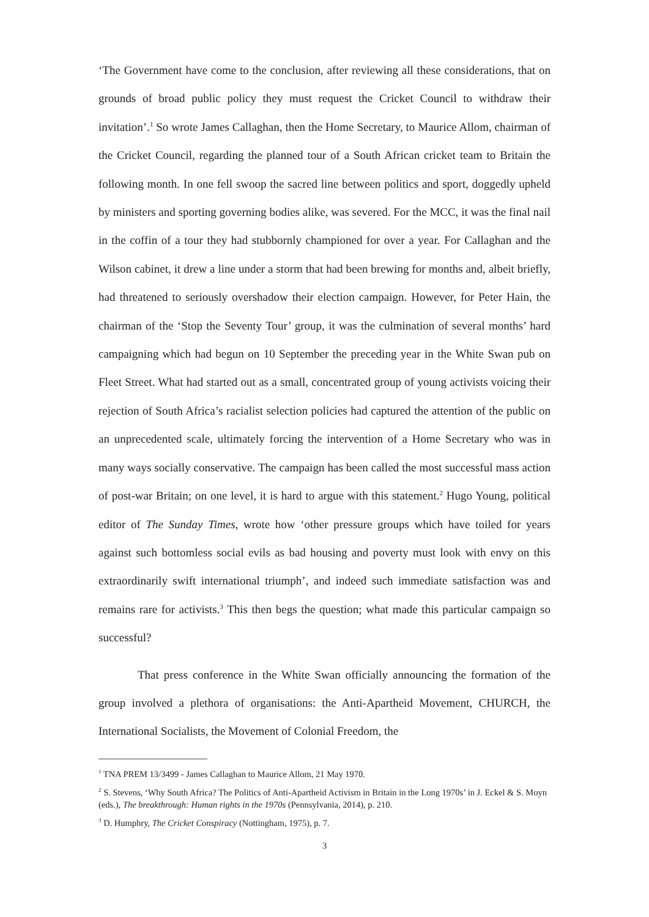‘The Government have come to the conclusion, after reviewing all these considerations, that on grounds of broad public policy they must request the Cricket Council to withdraw their invitation’.<sup>1</sup> So wrote James Callaghan, then the Home Secretary, to Maurice Allom, chairman of the Cricket Council, regarding the planned tour of a South African cricket team to Britain the following month. In one fell swoop the sacred line between politics and sport, doggedly upheld by ministers and sporting governing bodies alike, was severed. For the MCC, it was the final nail in the coffin of a tour they had stubbornly championed for over a year. For Callaghan and the Wilson cabinet, it drew a line under a storm that had been brewing for months and, albeit briefly, had threatened to seriously overshadow their election campaign. However, for Peter Hain, the chairman of the ‘Stop the Seventy Tour’ group, it was the culmination of several months’ hard campaigning which had begun on 10 September the preceding year in the White Swan pub on Fleet Street. What had started out as a small, concentrated group of young activists voicing their rejection of South Africa’s racialist selection policies had captured the attention of the public on an unprecedented scale, ultimately forcing the intervention of a Home Secretary who was in many ways socially conservative. The campaign has been called the most successful mass action of post-war Britain; on one level, it is hard to argue with this statement.<sup>2</sup> Hugo Young, political editor of The Sunday Times, wrote how ‘other pressure groups which have toiled for years against such bottomless social evils as bad housing and poverty must look with envy on this extraordinarily swift international triumph’, and indeed such immediate satisfaction was and remains rare for activists.<sup>3</sup> This then begs the question; what made this particular campaign so successful?
That press conference in the White Swan officially announcing the formation of the group involved a plethora of organisations: the Anti-Apartheid Movement, CHURCH, the International Socialists, the Movement of Colonial Freedom, the
<sup>1</sup> TNA PREM 13/3499 - James Callaghan to Maurice Allom, 21 May 1970.
<sup>2</sup> S. Stevens, ‘Why South Africa? The Politics of Anti-Apartheid Activism in Britain in the Long 1970s’ in J. Eckel & S. Moyn (eds.), The breakthrough: Human rights in the 1970s (Pennsylvania, 2014), p. 210.
<sup>3</sup> D. Humphry, The Cricket Conspiracy (Nottingham, 1975), p. 7.
3